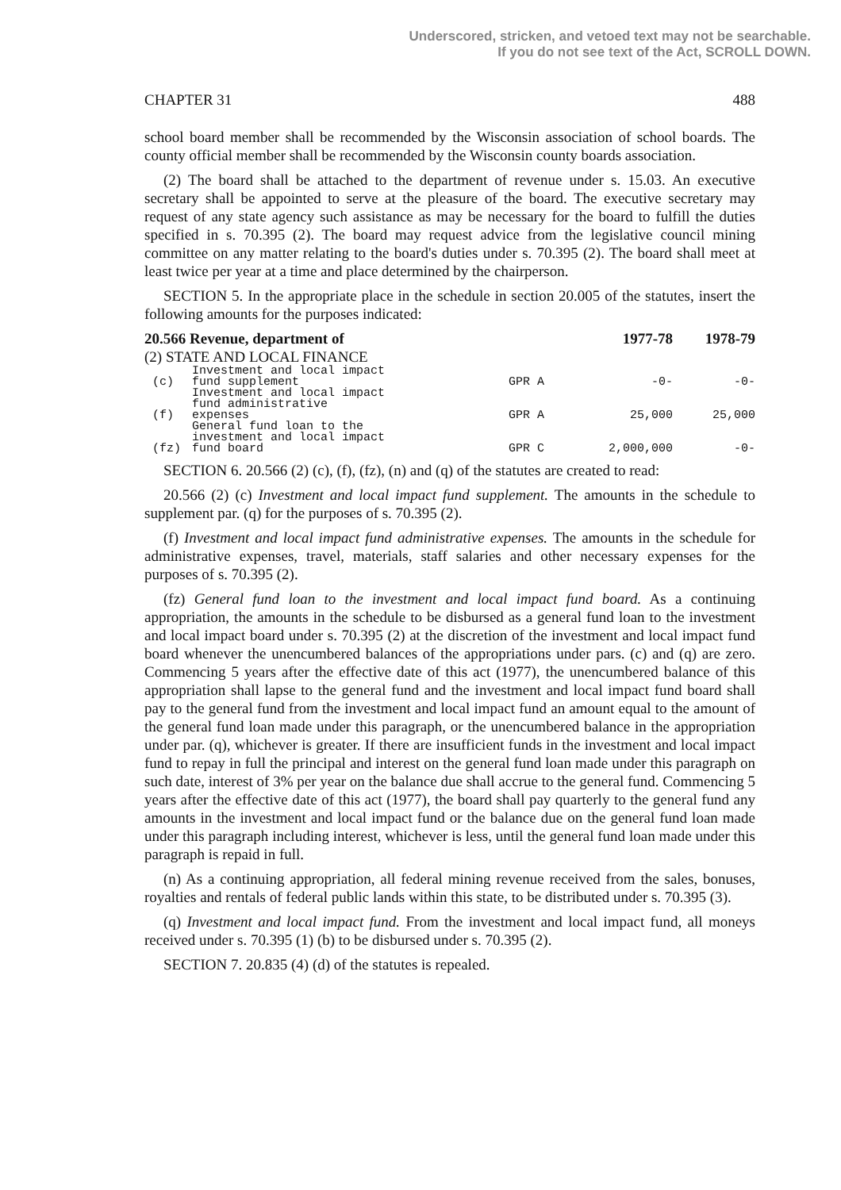Underscored, stricken, and vetoed text may not be searchable.
If you do not see text of the Act, SCROLL DOWN.
CHAPTER 31 488
school board member shall be recommended by the Wisconsin association of school boards. The county official member shall be recommended by the Wisconsin county boards association.
(2) The board shall be attached to the department of revenue under s. 15.03. An executive secretary shall be appointed to serve at the pleasure of the board. The executive secretary may request of any state agency such assistance as may be necessary for the board to fulfill the duties specified in s. 70.395 (2). The board may request advice from the legislative council mining committee on any matter relating to the board's duties under s. 70.395 (2). The board shall meet at least twice per year at a time and place determined by the chairperson.
SECTION 5. In the appropriate place in the schedule in section 20.005 of the statutes, insert the following amounts for the purposes indicated:
| 20.566 Revenue, department of | | | 1977-78 | 1978-79 |
| --- | --- | --- | --- | --- |
| (2) STATE AND LOCAL FINANCE | | | | |
| (c) | Investment and local impact fund supplement | GPR A | -0- | -0- |
| (f) | Investment and local impact fund administrative expenses | GPR A | 25,000 | 25,000 |
| (fz) | General fund loan to the investment and local impact fund board | GPR C | 2,000,000 | -0- |
SECTION 6. 20.566 (2) (c), (f), (fz), (n) and (q) of the statutes are created to read:
20.566 (2) (c) Investment and local impact fund supplement. The amounts in the schedule to supplement par. (q) for the purposes of s. 70.395 (2).
(f) Investment and local impact fund administrative expenses. The amounts in the schedule for administrative expenses, travel, materials, staff salaries and other necessary expenses for the purposes of s. 70.395 (2).
(fz) General fund loan to the investment and local impact fund board. As a continuing appropriation, the amounts in the schedule to be disbursed as a general fund loan to the investment and local impact board under s. 70.395 (2) at the discretion of the investment and local impact fund board whenever the unencumbered balances of the appropriations under pars. (c) and (q) are zero. Commencing 5 years after the effective date of this act (1977), the unencumbered balance of this appropriation shall lapse to the general fund and the investment and local impact fund board shall pay to the general fund from the investment and local impact fund an amount equal to the amount of the general fund loan made under this paragraph, or the unencumbered balance in the appropriation under par. (q), whichever is greater. If there are insufficient funds in the investment and local impact fund to repay in full the principal and interest on the general fund loan made under this paragraph on such date, interest of 3% per year on the balance due shall accrue to the general fund. Commencing 5 years after the effective date of this act (1977), the board shall pay quarterly to the general fund any amounts in the investment and local impact fund or the balance due on the general fund loan made under this paragraph including interest, whichever is less, until the general fund loan made under this paragraph is repaid in full.
(n) As a continuing appropriation, all federal mining revenue received from the sales, bonuses, royalties and rentals of federal public lands within this state, to be distributed under s. 70.395 (3).
(q) Investment and local impact fund. From the investment and local impact fund, all moneys received under s. 70.395 (1) (b) to be disbursed under s. 70.395 (2).
SECTION 7. 20.835 (4) (d) of the statutes is repealed.